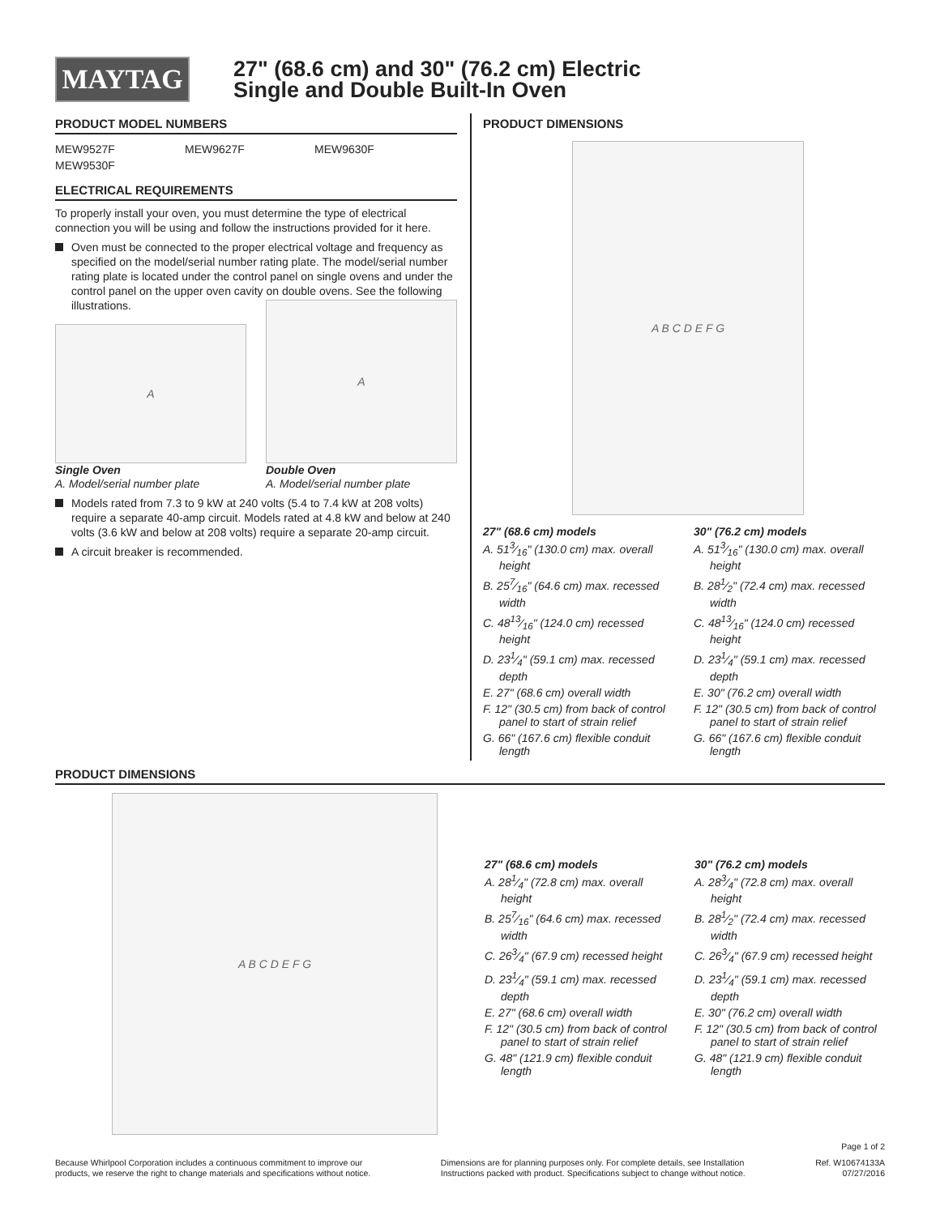MAYTAG
27" (68.6 cm) and 30" (76.2 cm) Electric
Single and Double Built-In Oven
PRODUCT MODEL NUMBERS
MEW9527F MEW9627F MEW9630F MEW9530F
ELECTRICAL REQUIREMENTS
To properly install your oven, you must determine the type of electrical connection you will be using and follow the instructions provided for it here.
Oven must be connected to the proper electrical voltage and frequency as specified on the model/serial number rating plate. The model/serial number rating plate is located under the control panel on single ovens and under the control panel on the upper oven cavity on double ovens. See the following illustrations.
A
Single Oven
A. Model/serial number plate
A
Double Oven
A. Model/serial number plate
Models rated from 7.3 to 9 kW at 240 volts (5.4 to 7.4 kW at 208 volts) require a separate 40-amp circuit. Models rated at 4.8 kW and below at 240 volts (3.6 kW and below at 208 volts) require a separate 20-amp circuit.
A circuit breaker is recommended.
PRODUCT DIMENSIONS
A B C D E F G
27" (68.6 cm) models
A. 513⁄16" (130.0 cm) max. overall height
B. 257⁄16" (64.6 cm) max. recessed width
C. 4813⁄16" (124.0 cm) recessed height
D. 231⁄4" (59.1 cm) max. recessed depth
E. 27" (68.6 cm) overall width
F. 12" (30.5 cm) from back of control panel to start of strain relief
G. 66" (167.6 cm) flexible conduit length
30" (76.2 cm) models
A. 513⁄16" (130.0 cm) max. overall height
B. 281⁄2" (72.4 cm) max. recessed width
C. 4813⁄16" (124.0 cm) recessed height
D. 231⁄4" (59.1 cm) max. recessed depth
E. 30" (76.2 cm) overall width
F. 12" (30.5 cm) from back of control panel to start of strain relief
G. 66" (167.6 cm) flexible conduit length
PRODUCT DIMENSIONS
A B C D E F G
27" (68.6 cm) models
A. 281⁄4" (72.8 cm) max. overall height
B. 257⁄16" (64.6 cm) max. recessed width
C. 263⁄4" (67.9 cm) recessed height
D. 231⁄4" (59.1 cm) max. recessed depth
E. 27" (68.6 cm) overall width
F. 12" (30.5 cm) from back of control panel to start of strain relief
G. 48" (121.9 cm) flexible conduit length
30" (76.2 cm) models
A. 283⁄4" (72.8 cm) max. overall height
B. 281⁄2" (72.4 cm) max. recessed width
C. 263⁄4" (67.9 cm) recessed height
D. 231⁄4" (59.1 cm) max. recessed depth
E. 30" (76.2 cm) overall width
F. 12" (30.5 cm) from back of control panel to start of strain relief
G. 48" (121.9 cm) flexible conduit length
Page 1 of 2
Because Whirlpool Corporation includes a continuous commitment to improve our
products, we reserve the right to change materials and specifications without notice.
Dimensions are for planning purposes only. For complete details, see Installation
Instructions packed with product. Specifications subject to change without notice.
Ref. W10674133A
07/27/2016